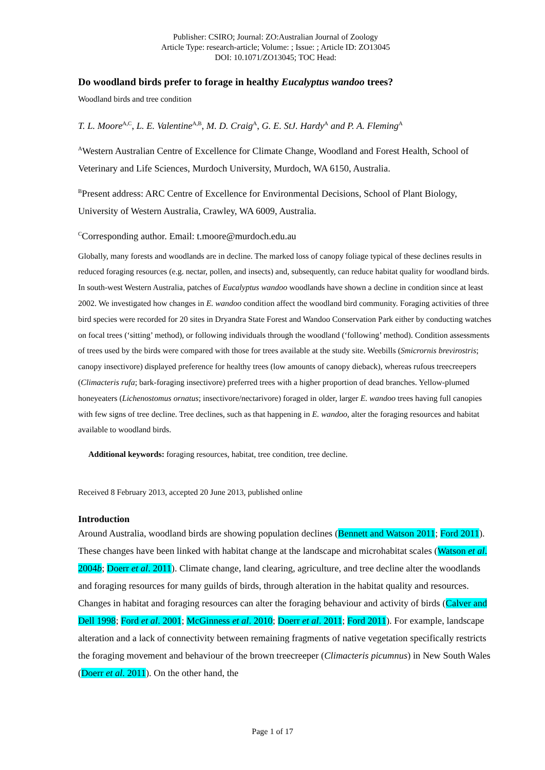Publisher: CSIRO; Journal: ZO:Australian Journal of Zoology
Article Type: research-article; Volume: ; Issue: ; Article ID: ZO13045
DOI: 10.1071/ZO13045; TOC Head:
Do woodland birds prefer to forage in healthy Eucalyptus wandoo trees?
Woodland birds and tree condition
T. L. Moore<sup>A,C</sup>, L. E. Valentine<sup>A,B</sup>, M. D. Craig<sup>A</sup>, G. E. StJ. Hardy<sup>A</sup> and P. A. Fleming<sup>A</sup>
<sup>A</sup>Western Australian Centre of Excellence for Climate Change, Woodland and Forest Health, School of Veterinary and Life Sciences, Murdoch University, Murdoch, WA 6150, Australia.
<sup>B</sup>Present address: ARC Centre of Excellence for Environmental Decisions, School of Plant Biology, University of Western Australia, Crawley, WA 6009, Australia.
<sup>C</sup>Corresponding author. Email: t.moore@murdoch.edu.au
Globally, many forests and woodlands are in decline. The marked loss of canopy foliage typical of these declines results in reduced foraging resources (e.g. nectar, pollen, and insects) and, subsequently, can reduce habitat quality for woodland birds. In south-west Western Australia, patches of Eucalyptus wandoo woodlands have shown a decline in condition since at least 2002. We investigated how changes in E. wandoo condition affect the woodland bird community. Foraging activities of three bird species were recorded for 20 sites in Dryandra State Forest and Wandoo Conservation Park either by conducting watches on focal trees (‘sitting’ method), or following individuals through the woodland (‘following’ method). Condition assessments of trees used by the birds were compared with those for trees available at the study site. Weebills (Smicrornis brevirostris; canopy insectivore) displayed preference for healthy trees (low amounts of canopy dieback), whereas rufous treecreepers (Climacteris rufa; bark-foraging insectivore) preferred trees with a higher proportion of dead branches. Yellow-plumed honeyeaters (Lichenostomus ornatus; insectivore/nectarivore) foraged in older, larger E. wandoo trees having full canopies with few signs of tree decline. Tree declines, such as that happening in E. wandoo, alter the foraging resources and habitat available to woodland birds.
Additional keywords: foraging resources, habitat, tree condition, tree decline.
Received 8 February 2013, accepted 20 June 2013, published online
Introduction
Around Australia, woodland birds are showing population declines (Bennett and Watson 2011; Ford 2011). These changes have been linked with habitat change at the landscape and microhabitat scales (Watson et al. 2004b; Doerr et al. 2011). Climate change, land clearing, agriculture, and tree decline alter the woodlands and foraging resources for many guilds of birds, through alteration in the habitat quality and resources. Changes in habitat and foraging resources can alter the foraging behaviour and activity of birds (Calver and Dell 1998; Ford et al. 2001; McGinness et al. 2010; Doerr et al. 2011; Ford 2011). For example, landscape alteration and a lack of connectivity between remaining fragments of native vegetation specifically restricts the foraging movement and behaviour of the brown treecreeper (Climacteris picumnus) in New South Wales (Doerr et al. 2011). On the other hand, the
Page 1 of 17